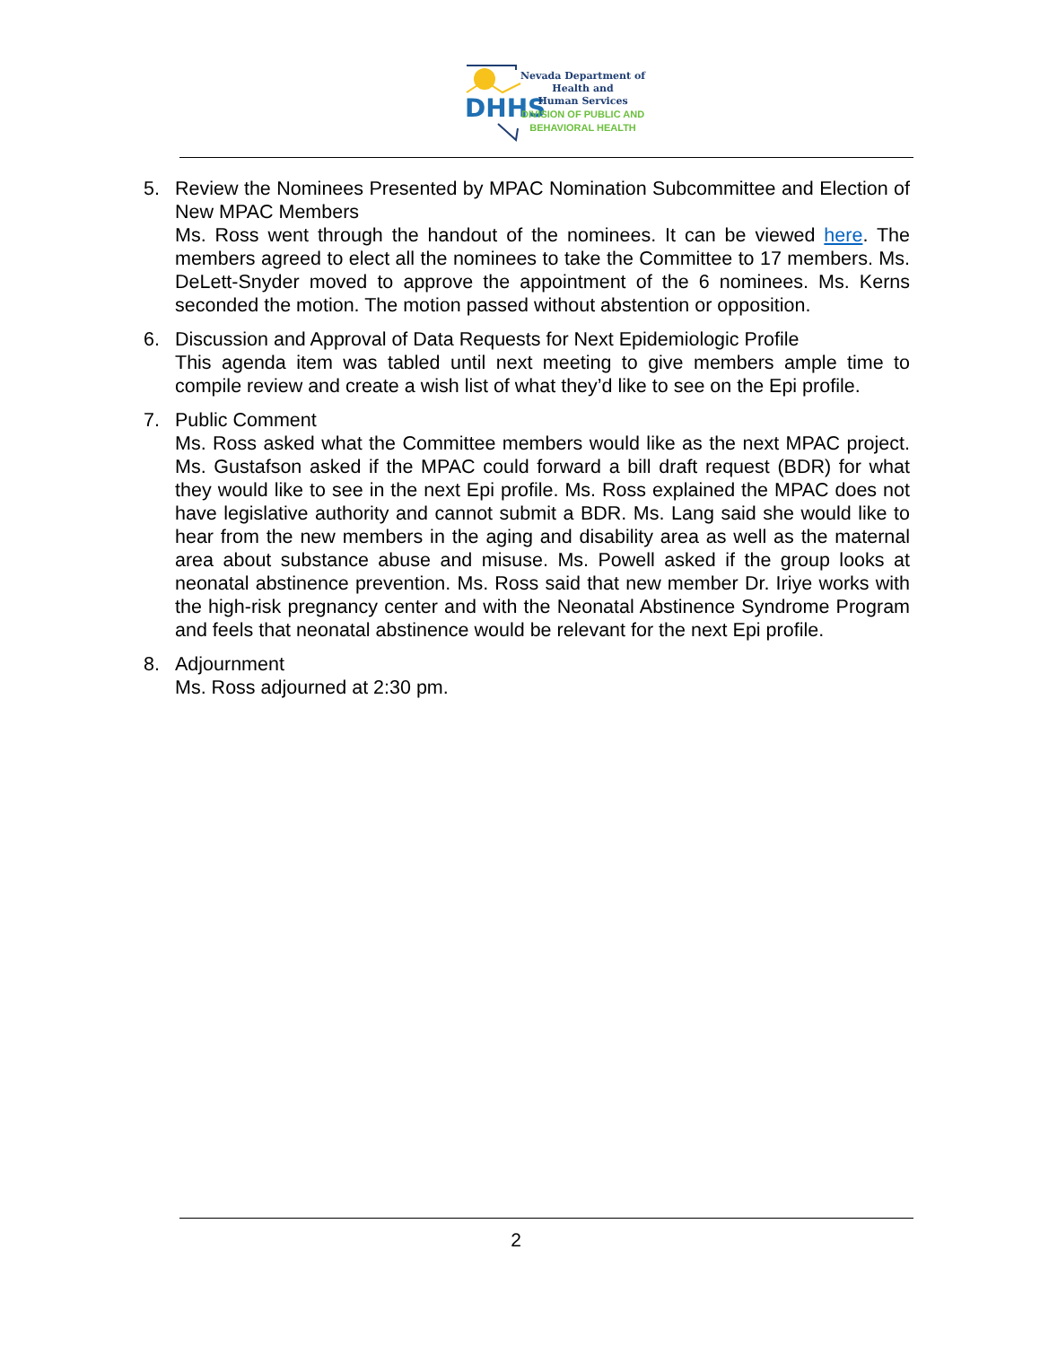DHHS
Nevada Department of
Health and
Human Services
DIVISION OF PUBLIC AND
BEHAVIORAL HEALTH
5. Review the Nominees Presented by MPAC Nomination Subcommittee and Election of New MPAC Members
Ms. Ross went through the handout of the nominees. It can be viewed here. The members agreed to elect all the nominees to take the Committee to 17 members. Ms. DeLett-Snyder moved to approve the appointment of the 6 nominees. Ms. Kerns seconded the motion. The motion passed without abstention or opposition.
6. Discussion and Approval of Data Requests for Next Epidemiologic Profile
This agenda item was tabled until next meeting to give members ample time to compile review and create a wish list of what they’d like to see on the Epi profile.
7. Public Comment
Ms. Ross asked what the Committee members would like as the next MPAC project. Ms. Gustafson asked if the MPAC could forward a bill draft request (BDR) for what they would like to see in the next Epi profile. Ms. Ross explained the MPAC does not have legislative authority and cannot submit a BDR. Ms. Lang said she would like to hear from the new members in the aging and disability area as well as the maternal area about substance abuse and misuse. Ms. Powell asked if the group looks at neonatal abstinence prevention. Ms. Ross said that new member Dr. Iriye works with the high-risk pregnancy center and with the Neonatal Abstinence Syndrome Program and feels that neonatal abstinence would be relevant for the next Epi profile.
8. Adjournment
Ms. Ross adjourned at 2:30 pm.
2